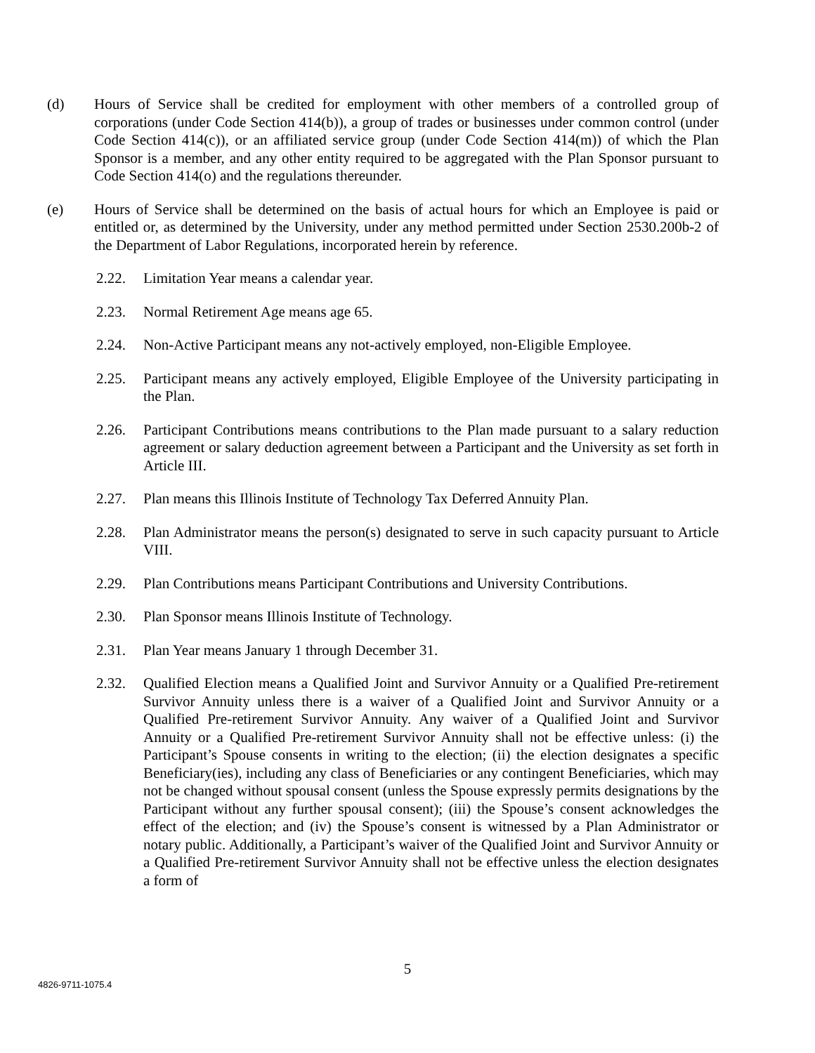(d) Hours of Service shall be credited for employment with other members of a controlled group of corporations (under Code Section 414(b)), a group of trades or businesses under common control (under Code Section 414(c)), or an affiliated service group (under Code Section 414(m)) of which the Plan Sponsor is a member, and any other entity required to be aggregated with the Plan Sponsor pursuant to Code Section 414(o) and the regulations thereunder.
(e) Hours of Service shall be determined on the basis of actual hours for which an Employee is paid or entitled or, as determined by the University, under any method permitted under Section 2530.200b-2 of the Department of Labor Regulations, incorporated herein by reference.
2.22. Limitation Year means a calendar year.
2.23. Normal Retirement Age means age 65.
2.24. Non-Active Participant means any not-actively employed, non-Eligible Employee.
2.25. Participant means any actively employed, Eligible Employee of the University participating in the Plan.
2.26. Participant Contributions means contributions to the Plan made pursuant to a salary reduction agreement or salary deduction agreement between a Participant and the University as set forth in Article III.
2.27. Plan means this Illinois Institute of Technology Tax Deferred Annuity Plan.
2.28. Plan Administrator means the person(s) designated to serve in such capacity pursuant to Article VIII.
2.29. Plan Contributions means Participant Contributions and University Contributions.
2.30. Plan Sponsor means Illinois Institute of Technology.
2.31. Plan Year means January 1 through December 31.
2.32. Qualified Election means a Qualified Joint and Survivor Annuity or a Qualified Pre-retirement Survivor Annuity unless there is a waiver of a Qualified Joint and Survivor Annuity or a Qualified Pre-retirement Survivor Annuity. Any waiver of a Qualified Joint and Survivor Annuity or a Qualified Pre-retirement Survivor Annuity shall not be effective unless: (i) the Participant’s Spouse consents in writing to the election; (ii) the election designates a specific Beneficiary(ies), including any class of Beneficiaries or any contingent Beneficiaries, which may not be changed without spousal consent (unless the Spouse expressly permits designations by the Participant without any further spousal consent); (iii) the Spouse’s consent acknowledges the effect of the election; and (iv) the Spouse’s consent is witnessed by a Plan Administrator or notary public. Additionally, a Participant’s waiver of the Qualified Joint and Survivor Annuity or a Qualified Pre-retirement Survivor Annuity shall not be effective unless the election designates a form of
5
4826-9711-1075.4